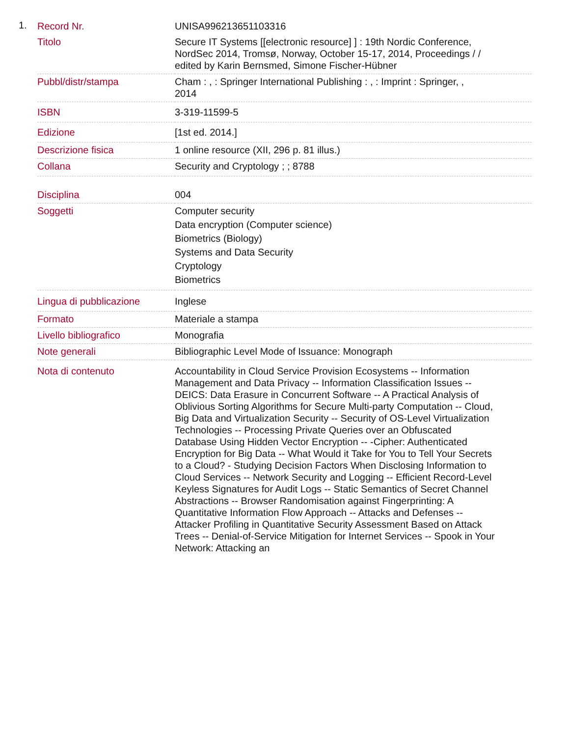1.
| Record Nr. | UNISA996213651103316 |
| Titolo | Secure IT Systems [[electronic resource] ] : 19th Nordic Conference, NordSec 2014, Tromsø, Norway, October 15-17, 2014, Proceedings / / edited by Karin Bernsmed, Simone Fischer-Hübner |
| Pubbl/distr/stampa | Cham : , : Springer International Publishing : , : Imprint : Springer, , 2014 |
| ISBN | 3-319-11599-5 |
| Edizione | [1st ed. 2014.] |
| Descrizione fisica | 1 online resource (XII, 296 p. 81 illus.) |
| Collana | Security and Cryptology ; ; 8788 |
| Disciplina | 004 |
| Soggetti | Computer security Data encryption (Computer science) Biometrics (Biology) Systems and Data Security Cryptology Biometrics |
| Lingua di pubblicazione | Inglese |
| Formato | Materiale a stampa |
| Livello bibliografico | Monografia |
| Note generali | Bibliographic Level Mode of Issuance: Monograph |
| Nota di contenuto | Accountability in Cloud Service Provision Ecosystems -- Information Management and Data Privacy -- Information Classification Issues -- DEICS: Data Erasure in Concurrent Software -- A Practical Analysis of Oblivious Sorting Algorithms for Secure Multi-party Computation -- Cloud, Big Data and Virtualization Security -- Security of OS-Level Virtualization Technologies -- Processing Private Queries over an Obfuscated Database Using Hidden Vector Encryption -- -Cipher: Authenticated Encryption for Big Data -- What Would it Take for You to Tell Your Secrets to a Cloud? - Studying Decision Factors When Disclosing Information to Cloud Services -- Network Security and Logging -- Efficient Record-Level Keyless Signatures for Audit Logs -- Static Semantics of Secret Channel Abstractions -- Browser Randomisation against Fingerprinting: A Quantitative Information Flow Approach -- Attacks and Defenses -- Attacker Profiling in Quantitative Security Assessment Based on Attack Trees -- Denial-of-Service Mitigation for Internet Services -- Spook in Your Network: Attacking an |